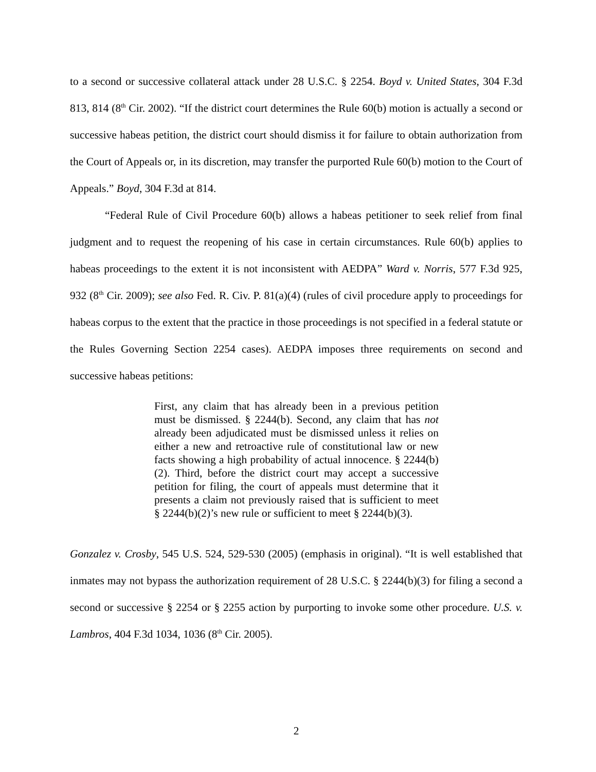to a second or successive collateral attack under 28 U.S.C. § 2254. Boyd v. United States, 304 F.3d 813, 814 (8<sup>th</sup> Cir. 2002). “If the district court determines the Rule 60(b) motion is actually a second or successive habeas petition, the district court should dismiss it for failure to obtain authorization from the Court of Appeals or, in its discretion, may transfer the purported Rule 60(b) motion to the Court of Appeals.” Boyd, 304 F.3d at 814.
“Federal Rule of Civil Procedure 60(b) allows a habeas petitioner to seek relief from final judgment and to request the reopening of his case in certain circumstances. Rule 60(b) applies to habeas proceedings to the extent it is not inconsistent with AEDPA” Ward v. Norris, 577 F.3d 925, 932 (8<sup>th</sup> Cir. 2009); see also Fed. R. Civ. P. 81(a)(4) (rules of civil procedure apply to proceedings for habeas corpus to the extent that the practice in those proceedings is not specified in a federal statute or the Rules Governing Section 2254 cases). AEDPA imposes three requirements on second and successive habeas petitions:
First, any claim that has already been in a previous petition must be dismissed. § 2244(b). Second, any claim that has not already been adjudicated must be dismissed unless it relies on either a new and retroactive rule of constitutional law or new facts showing a high probability of actual innocence. § 2244(b)(2). Third, before the district court may accept a successive petition for filing, the court of appeals must determine that it presents a claim not previously raised that is sufficient to meet § 2244(b)(2)’s new rule or sufficient to meet § 2244(b)(3).
Gonzalez v. Crosby, 545 U.S. 524, 529-530 (2005) (emphasis in original). “It is well established that inmates may not bypass the authorization requirement of 28 U.S.C. § 2244(b)(3) for filing a second a second or successive § 2254 or § 2255 action by purporting to invoke some other procedure. U.S. v. Lambros, 404 F.3d 1034, 1036 (8<sup>th</sup> Cir. 2005).
2